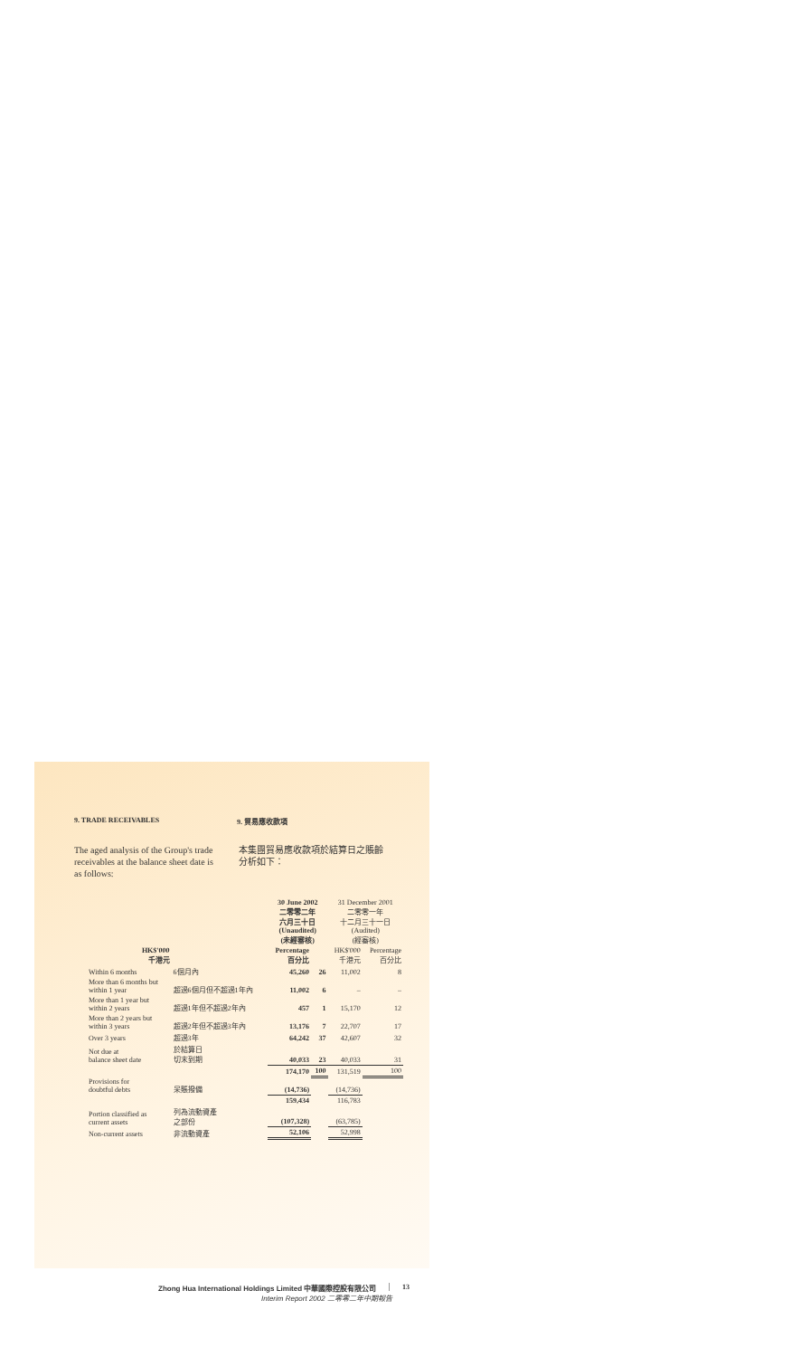9. TRADE RECEIVABLES 9. 貿易應收款項
The aged analysis of the Group's trade receivables at the balance sheet date is as follows:
本集團貿易應收款項於結算日之賬齡分析如下：
| | | 30 June 2002 二零零二年 六月三十日 (Unaudited) (未經審核) | | 31 December 2001 二零零一年 十二月三十一日 (Audited) (經審核) | |
| --- | --- | --- | --- | --- | --- |
| HK$'000 千港元 | | Percentage 百分比 | | HK$'000 千港元 | Percentage 百分比 |
| Within 6 months | 6個月內 | 45,260 | 26 | 11,002 | 8 |
| More than 6 months but within 1 year | 超過6個月但不超過1年內 | 11,002 | 6 | – | – |
| More than 1 year but within 2 years | 超過1年但不超過2年內 | 457 | 1 | 15,170 | 12 |
| More than 2 years but within 3 years | 超過2年但不超過3年內 | 13,176 | 7 | 22,707 | 17 |
| Over 3 years | 超過3年 | 64,242 | 37 | 42,607 | 32 |
| Not due at balance sheet date | 於結算日 切末到期 | 40,033 | 23 | 40,033 | 31 |
| | | 174,170 | 100 | 131,519 | 100 |
| Provisions for doubtful debts | 呆賬撥備 | (14,736) | | (14,736) | |
| | | 159,434 | | 116,783 | |
| Portion classified as current assets | 列為流動資產 之部份 | (107,328) | | (63,785) | |
| Non-current assets | 非流動資產 | 52,106 | | 52,998 | |
Zhong Hua International Holdings Limited 中華國際控股有限公司
Interim Report 2002 二零零二年中期報告
13